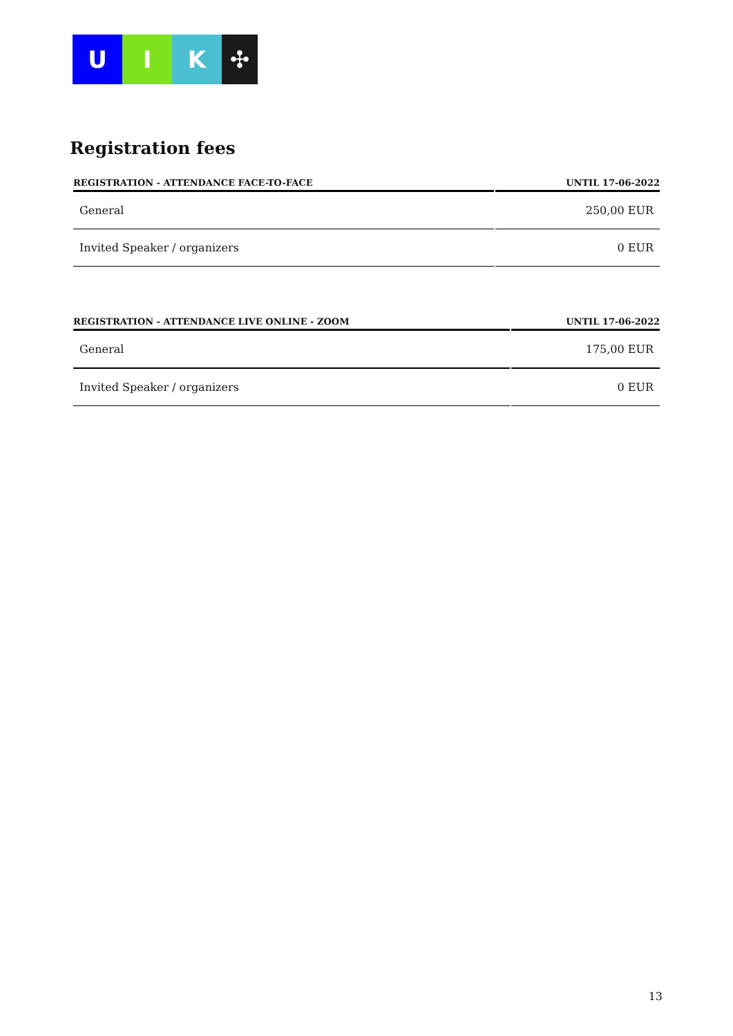U I K ✣
Registration fees
| REGISTRATION - ATTENDANCE FACE-TO-FACE | UNTIL 17-06-2022 |
| --- | --- |
| General | 250,00 EUR |
| Invited Speaker / organizers | 0 EUR |
| REGISTRATION - ATTENDANCE LIVE ONLINE - ZOOM | UNTIL 17-06-2022 |
| --- | --- |
| General | 175,00 EUR |
| Invited Speaker / organizers | 0 EUR |
13